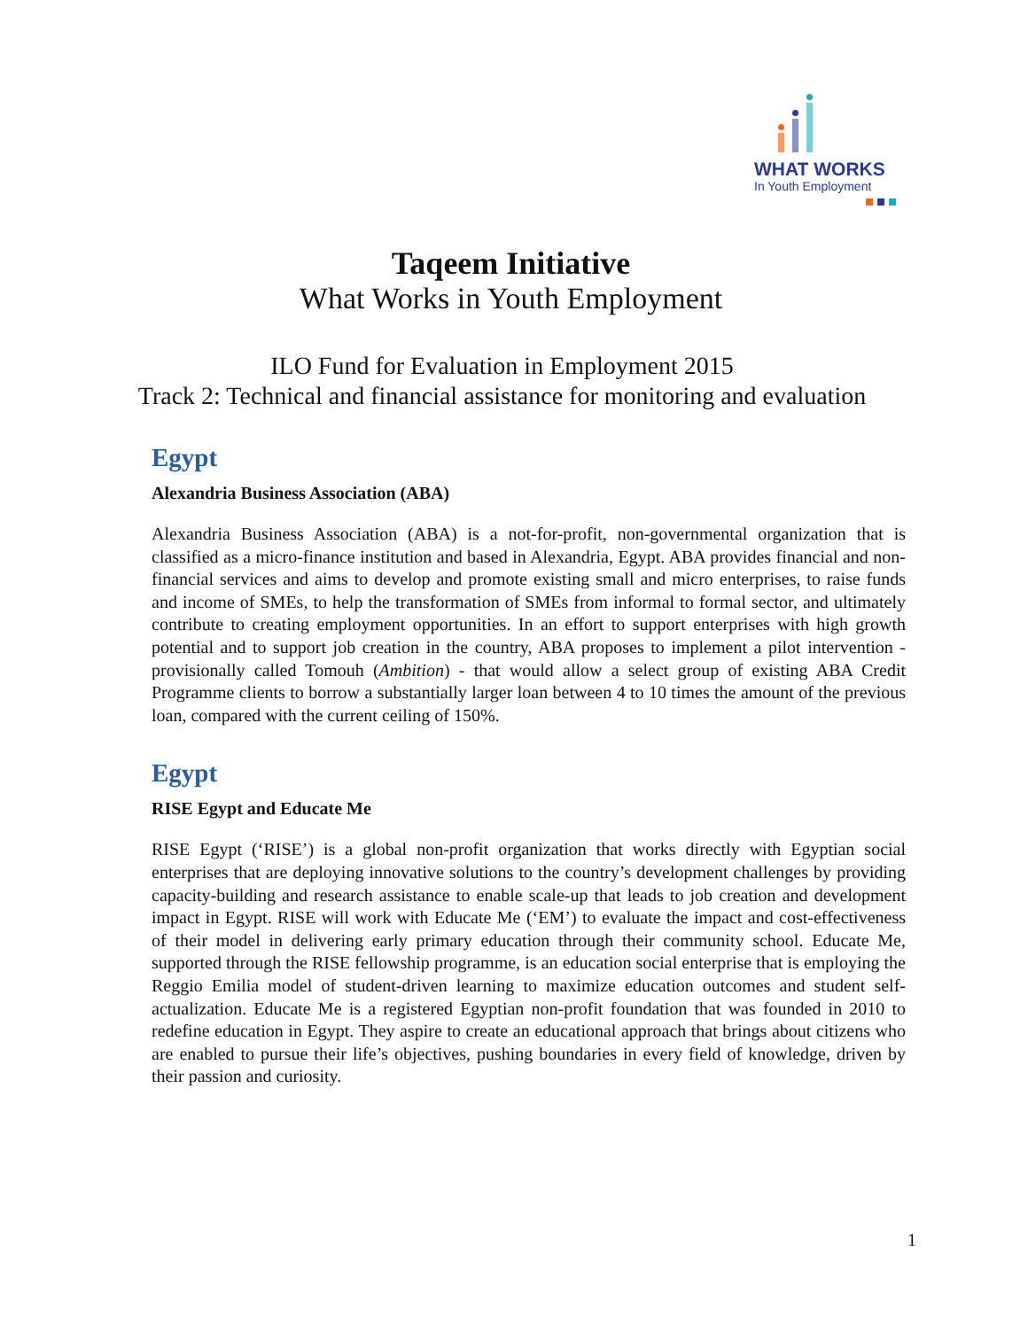WHAT WORKS
In Youth Employment
Taqeem Initiative
What Works in Youth Employment
ILO Fund for Evaluation in Employment 2015
Track 2: Technical and financial assistance for monitoring and evaluation
Egypt
Alexandria Business Association (ABA)
Alexandria Business Association (ABA) is a not-for-profit, non-governmental organization that is classified as a micro-finance institution and based in Alexandria, Egypt. ABA provides financial and non-financial services and aims to develop and promote existing small and micro enterprises, to raise funds and income of SMEs, to help the transformation of SMEs from informal to formal sector, and ultimately contribute to creating employment opportunities. In an effort to support enterprises with high growth potential and to support job creation in the country, ABA proposes to implement a pilot intervention - provisionally called Tomouh (Ambition) - that would allow a select group of existing ABA Credit Programme clients to borrow a substantially larger loan between 4 to 10 times the amount of the previous loan, compared with the current ceiling of 150%.
Egypt
RISE Egypt and Educate Me
RISE Egypt (‘RISE’) is a global non-profit organization that works directly with Egyptian social enterprises that are deploying innovative solutions to the country’s development challenges by providing capacity-building and research assistance to enable scale-up that leads to job creation and development impact in Egypt. RISE will work with Educate Me (‘EM’) to evaluate the impact and cost-effectiveness of their model in delivering early primary education through their community school. Educate Me, supported through the RISE fellowship programme, is an education social enterprise that is employing the Reggio Emilia model of student-driven learning to maximize education outcomes and student self-actualization. Educate Me is a registered Egyptian non-profit foundation that was founded in 2010 to redefine education in Egypt. They aspire to create an educational approach that brings about citizens who are enabled to pursue their life’s objectives, pushing boundaries in every field of knowledge, driven by their passion and curiosity.
1